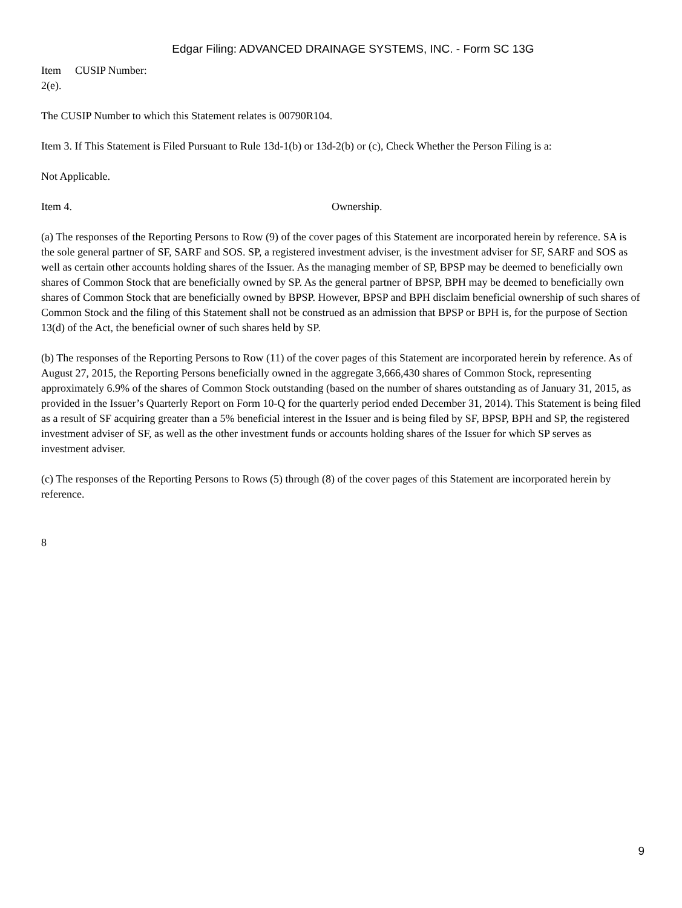Edgar Filing: ADVANCED DRAINAGE SYSTEMS, INC. - Form SC 13G
Item 2(e). CUSIP Number:
The CUSIP Number to which this Statement relates is 00790R104.
Item 3. If This Statement is Filed Pursuant to Rule 13d-1(b) or 13d-2(b) or (c), Check Whether the Person Filing is a:
Not Applicable.
Item 4. Ownership.
(a) The responses of the Reporting Persons to Row (9) of the cover pages of this Statement are incorporated herein by reference. SA is the sole general partner of SF, SARF and SOS. SP, a registered investment adviser, is the investment adviser for SF, SARF and SOS as well as certain other accounts holding shares of the Issuer. As the managing member of SP, BPSP may be deemed to beneficially own shares of Common Stock that are beneficially owned by SP. As the general partner of BPSP, BPH may be deemed to beneficially own shares of Common Stock that are beneficially owned by BPSP. However, BPSP and BPH disclaim beneficial ownership of such shares of Common Stock and the filing of this Statement shall not be construed as an admission that BPSP or BPH is, for the purpose of Section 13(d) of the Act, the beneficial owner of such shares held by SP.
(b) The responses of the Reporting Persons to Row (11) of the cover pages of this Statement are incorporated herein by reference. As of August 27, 2015, the Reporting Persons beneficially owned in the aggregate 3,666,430 shares of Common Stock, representing approximately 6.9% of the shares of Common Stock outstanding (based on the number of shares outstanding as of January 31, 2015, as provided in the Issuer’s Quarterly Report on Form 10-Q for the quarterly period ended December 31, 2014). This Statement is being filed as a result of SF acquiring greater than a 5% beneficial interest in the Issuer and is being filed by SF, BPSP, BPH and SP, the registered investment adviser of SF, as well as the other investment funds or accounts holding shares of the Issuer for which SP serves as investment adviser.
(c) The responses of the Reporting Persons to Rows (5) through (8) of the cover pages of this Statement are incorporated herein by reference.
8
9